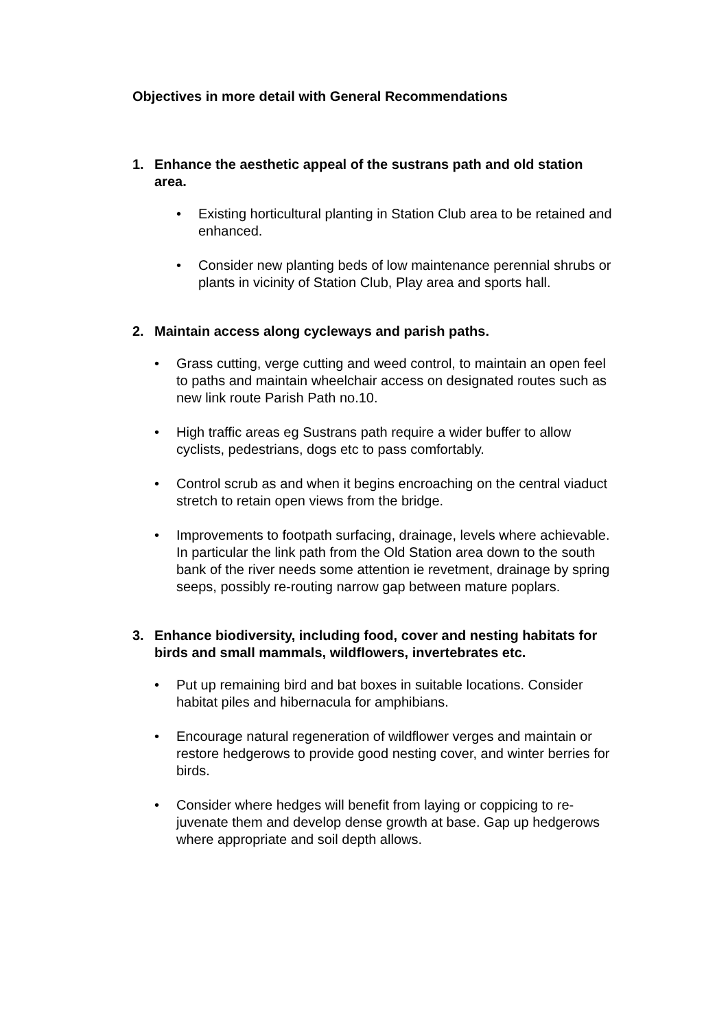Objectives in more detail with General Recommendations
1. Enhance the aesthetic appeal of the sustrans path and old station area.
• Existing horticultural planting in Station Club area to be retained and enhanced.
• Consider new planting beds of low maintenance perennial shrubs or plants in vicinity of Station Club, Play area and sports hall.
2. Maintain access along cycleways and parish paths.
• Grass cutting, verge cutting and weed control, to maintain an open feel to paths and maintain wheelchair access on designated routes such as new link route Parish Path no.10.
• High traffic areas eg Sustrans path require a wider buffer to allow cyclists, pedestrians, dogs etc to pass comfortably.
• Control scrub as and when it begins encroaching on the central viaduct stretch to retain open views from the bridge.
• Improvements to footpath surfacing, drainage, levels where achievable. In particular the link path from the Old Station area down to the south bank of the river needs some attention ie revetment, drainage by spring seeps, possibly re-routing narrow gap between mature poplars.
3. Enhance biodiversity, including food, cover and nesting habitats for birds and small mammals, wildflowers, invertebrates etc.
• Put up remaining bird and bat boxes in suitable locations. Consider habitat piles and hibernacula for amphibians.
• Encourage natural regeneration of wildflower verges and maintain or restore hedgerows to provide good nesting cover, and winter berries for birds.
• Consider where hedges will benefit from laying or coppicing to re-juvenate them and develop dense growth at base. Gap up hedgerows where appropriate and soil depth allows.